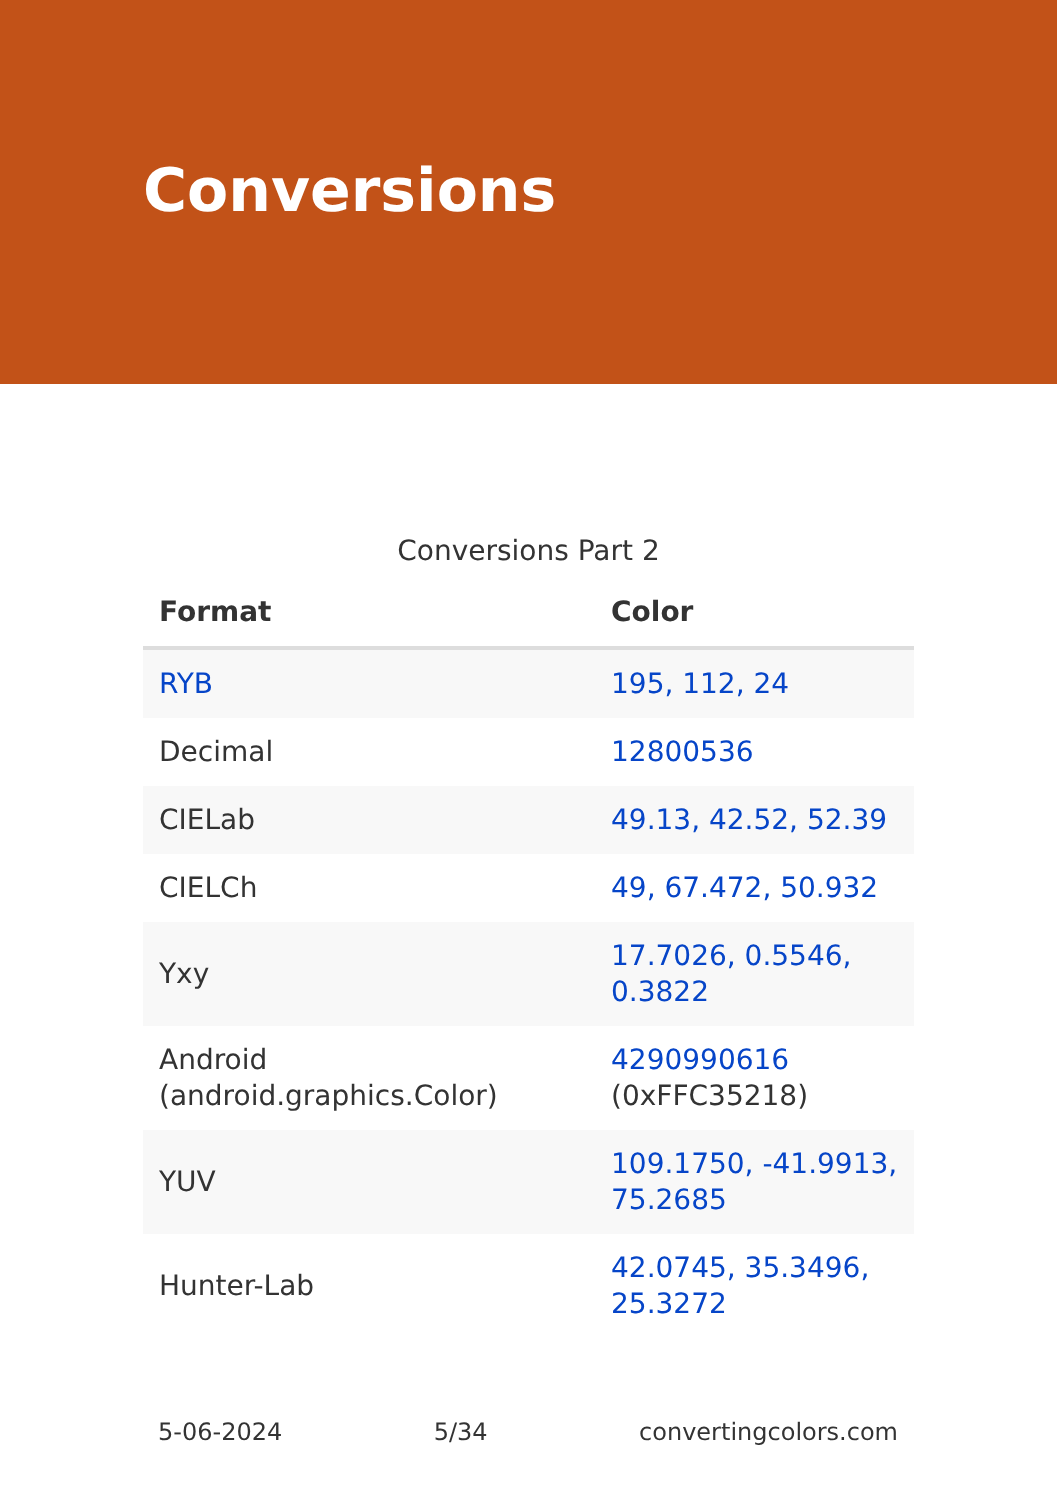Conversions
Conversions Part 2
| Format | Color |
| --- | --- |
| RYB | 195, 112, 24 |
| Decimal | 12800536 |
| CIELab | 49.13, 42.52, 52.39 |
| CIELCh | 49, 67.472, 50.932 |
| Yxy | 17.7026, 0.5546, 0.3822 |
| Android (android.graphics.Color) | 4290990616 (0xFFC35218) |
| YUV | 109.1750, -41.9913, 75.2685 |
| Hunter-Lab | 42.0745, 35.3496, 25.3272 |
5-06-2024 5/34 convertingcolors.com